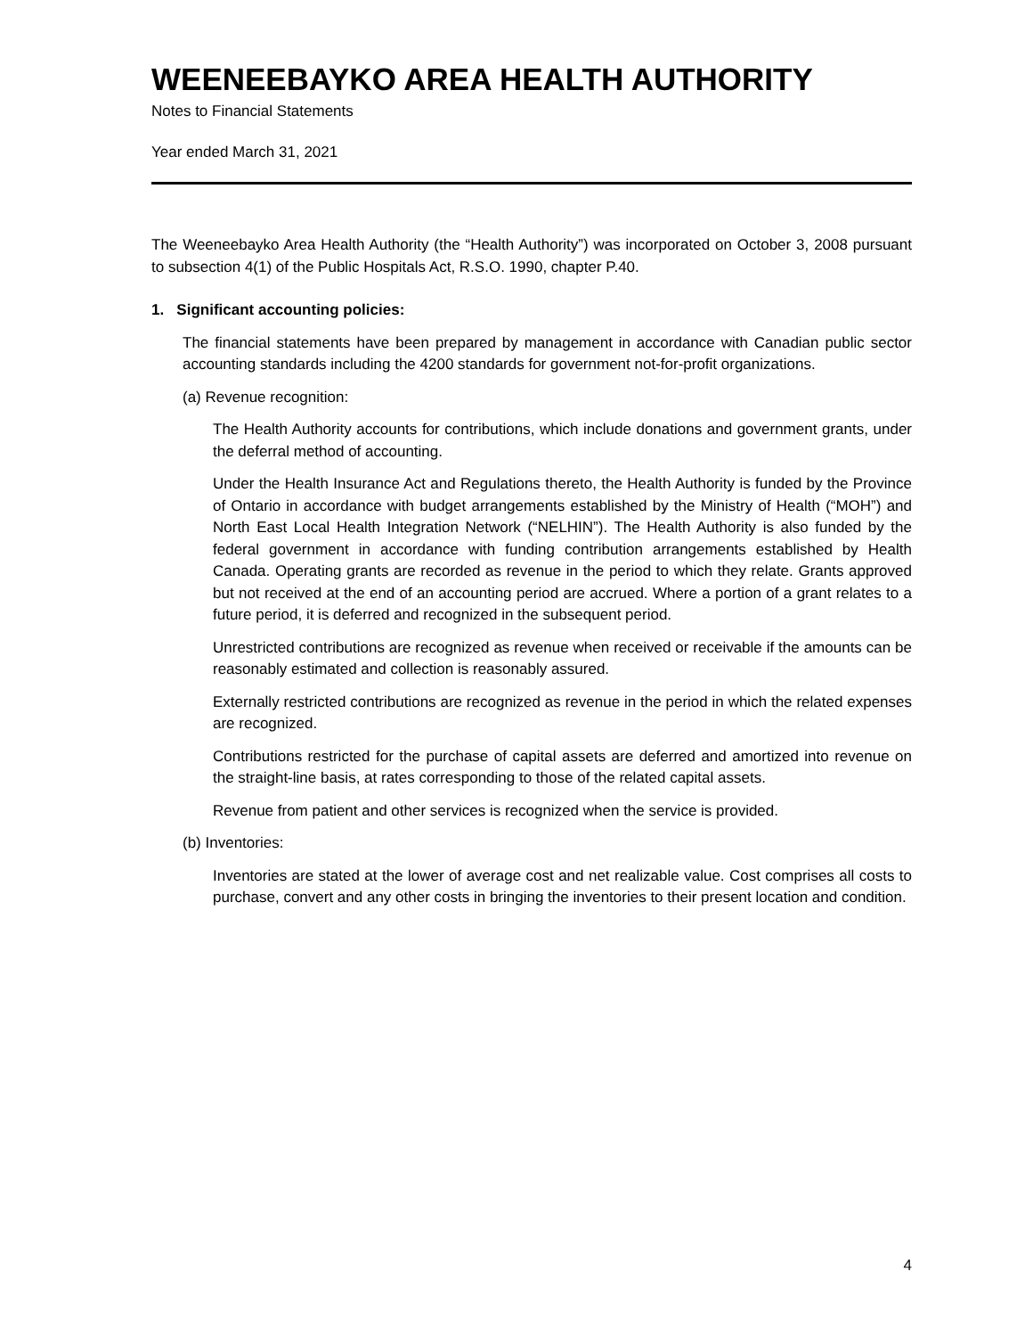WEENEEBAYKO AREA HEALTH AUTHORITY
Notes to Financial Statements
Year ended March 31, 2021
The Weeneebayko Area Health Authority (the “Health Authority”) was incorporated on October 3, 2008 pursuant to subsection 4(1) of the Public Hospitals Act, R.S.O. 1990, chapter P.40.
1. Significant accounting policies:
The financial statements have been prepared by management in accordance with Canadian public sector accounting standards including the 4200 standards for government not-for-profit organizations.
(a) Revenue recognition:
The Health Authority accounts for contributions, which include donations and government grants, under the deferral method of accounting.
Under the Health Insurance Act and Regulations thereto, the Health Authority is funded by the Province of Ontario in accordance with budget arrangements established by the Ministry of Health (“MOH”) and North East Local Health Integration Network (“NELHIN”). The Health Authority is also funded by the federal government in accordance with funding contribution arrangements established by Health Canada. Operating grants are recorded as revenue in the period to which they relate. Grants approved but not received at the end of an accounting period are accrued. Where a portion of a grant relates to a future period, it is deferred and recognized in the subsequent period.
Unrestricted contributions are recognized as revenue when received or receivable if the amounts can be reasonably estimated and collection is reasonably assured.
Externally restricted contributions are recognized as revenue in the period in which the related expenses are recognized.
Contributions restricted for the purchase of capital assets are deferred and amortized into revenue on the straight-line basis, at rates corresponding to those of the related capital assets.
Revenue from patient and other services is recognized when the service is provided.
(b) Inventories:
Inventories are stated at the lower of average cost and net realizable value. Cost comprises all costs to purchase, convert and any other costs in bringing the inventories to their present location and condition.
4